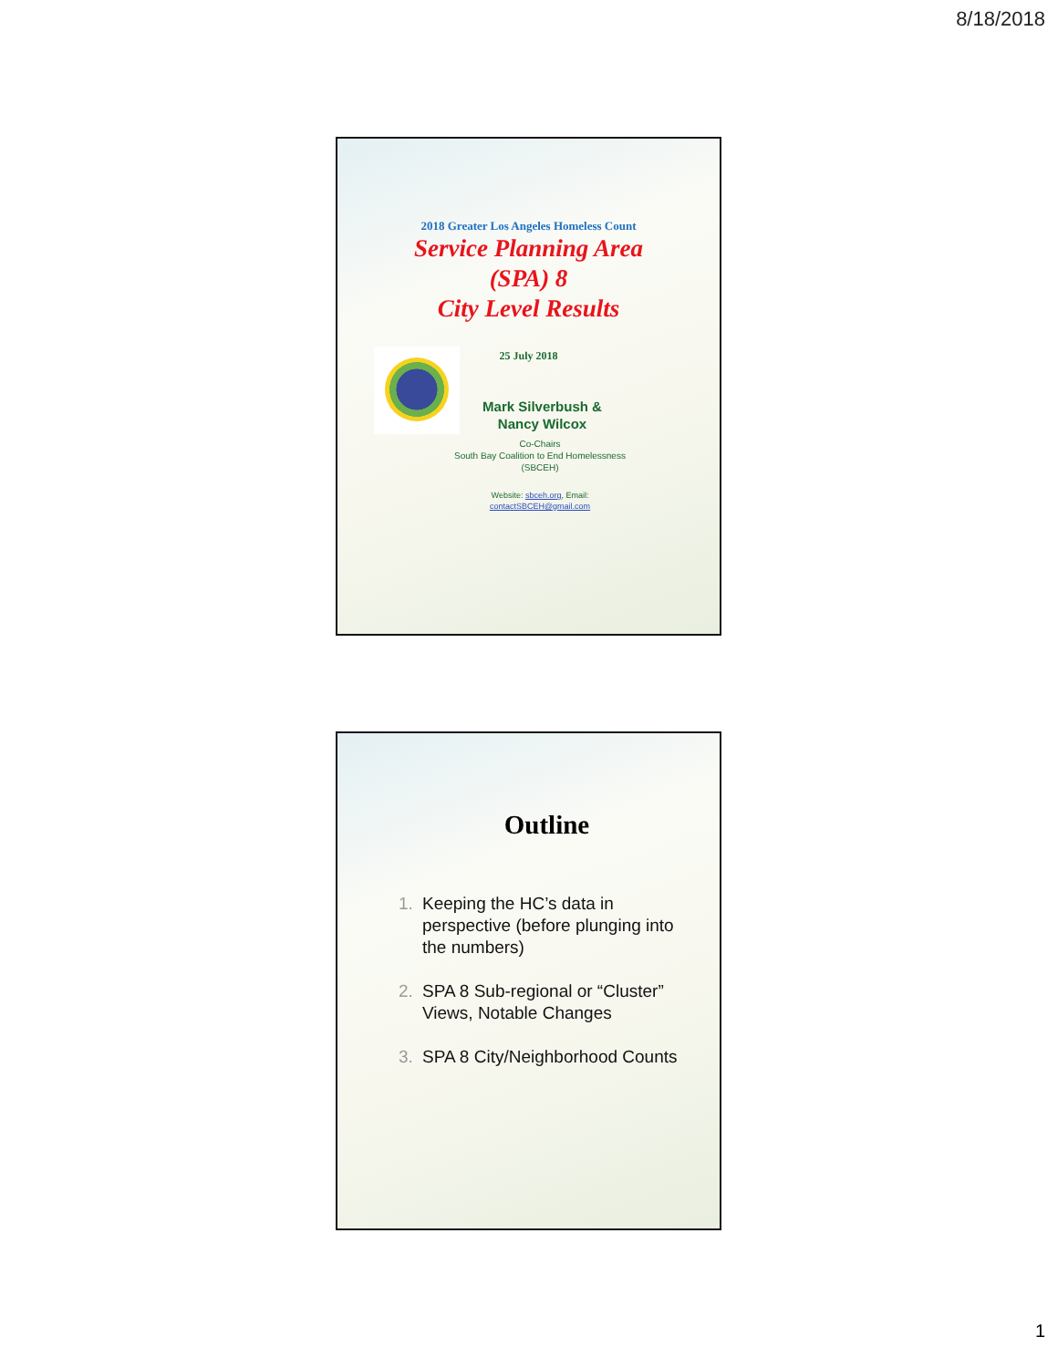8/18/2018
2018 Greater Los Angeles Homeless Count
Service Planning Area
(SPA) 8
City Level Results
25 July 2018
Mark Silverbush &
Nancy Wilcox
Co-Chairs
South Bay Coalition to End Homelessness
(SBCEH)
Website: sbceh.org, Email:
contactSBCEH@gmail.com
Outline
1. Keeping the HC’s data in perspective (before plunging into the numbers)
2. SPA 8 Sub-regional or “Cluster” Views, Notable Changes
3. SPA 8 City/Neighborhood Counts
1